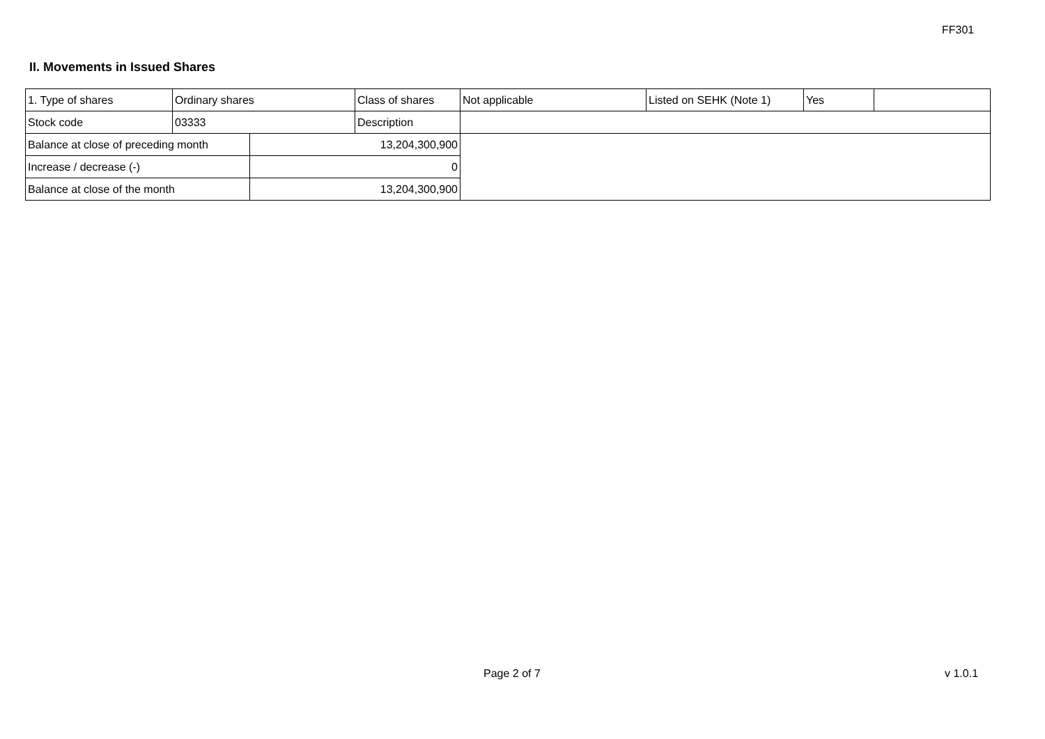FF301
II. Movements in Issued Shares
| 1. Type of shares | Ordinary shares | | Class of shares | Not applicable | Listed on SEHK (Note 1) | Yes | |
| Stock code | 03333 | | Description | | | | |
| Balance at close of preceding month | | 13,204,300,900 | | | | | |
| Increase / decrease (-) | | 0 | | | | | |
| Balance at close of the month | | 13,204,300,900 | | | | | |
Page 2 of 7 v 1.0.1